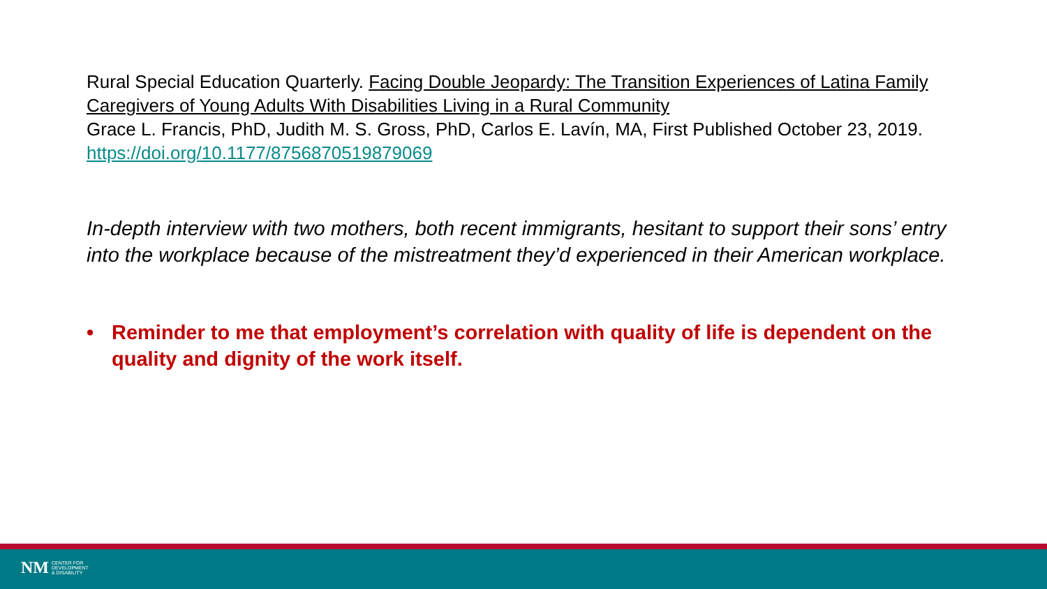Rural Special Education Quarterly. Facing Double Jeopardy: The Transition Experiences of Latina Family Caregivers of Young Adults With Disabilities Living in a Rural Community
Grace L. Francis, PhD, Judith M. S. Gross, PhD, Carlos E. Lavín, MA, First Published October 23, 2019. https://doi.org/10.1177/8756870519879069
In-depth interview with two mothers, both recent immigrants, hesitant to support their sons’ entry into the workplace because of the mistreatment they’d experienced in their American workplace.
• Reminder to me that employment’s correlation with quality of life is dependent on the quality and dignity of the work itself.
NM CENTER FOR
DEVELOPMENT
& DISABILITY